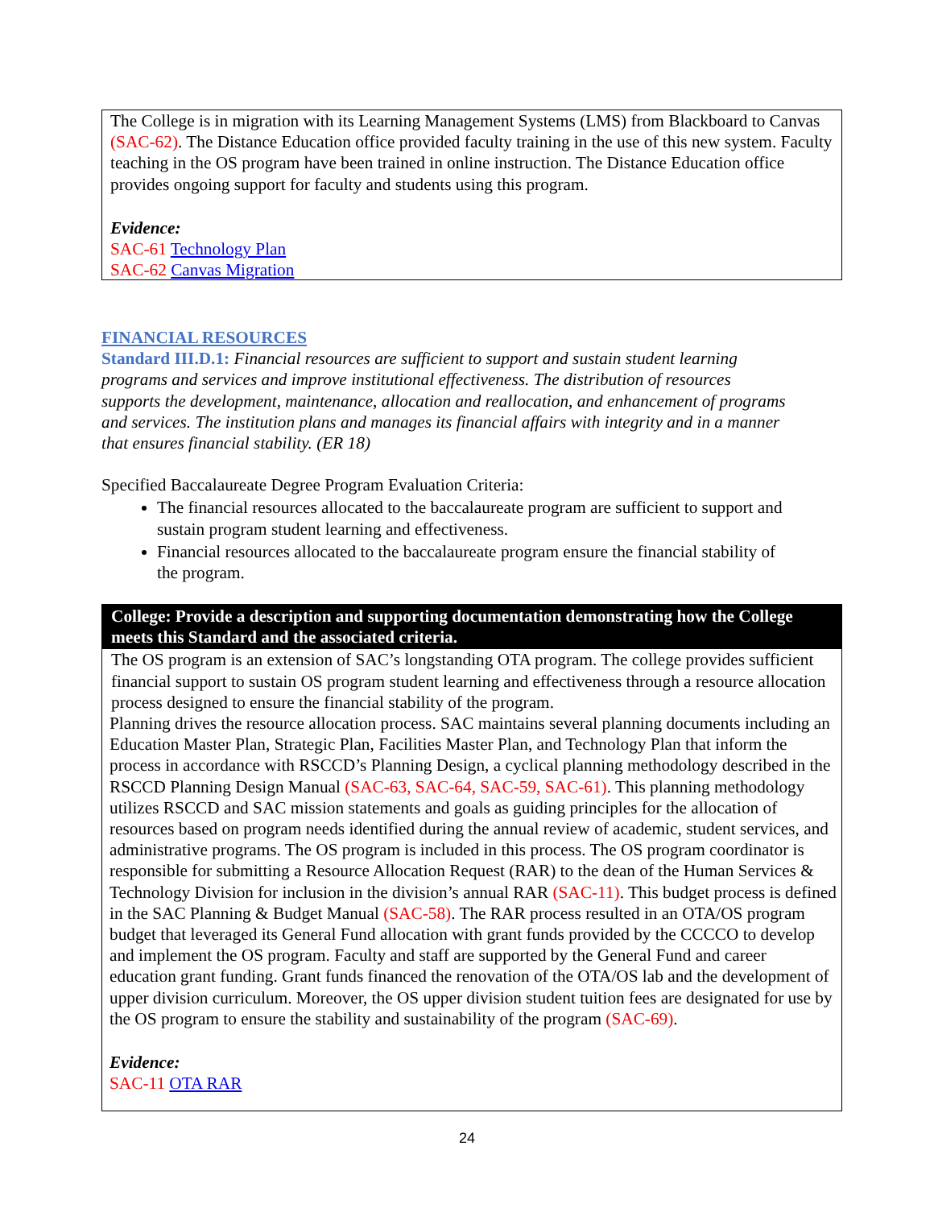The College is in migration with its Learning Management Systems (LMS) from Blackboard to Canvas (SAC-62). The Distance Education office provided faculty training in the use of this new system. Faculty teaching in the OS program have been trained in online instruction. The Distance Education office provides ongoing support for faculty and students using this program.
Evidence:
SAC-61 Technology Plan
SAC-62 Canvas Migration
FINANCIAL RESOURCES
Standard III.D.1: Financial resources are sufficient to support and sustain student learning programs and services and improve institutional effectiveness. The distribution of resources supports the development, maintenance, allocation and reallocation, and enhancement of programs and services. The institution plans and manages its financial affairs with integrity and in a manner that ensures financial stability. (ER 18)
Specified Baccalaureate Degree Program Evaluation Criteria:
The financial resources allocated to the baccalaureate program are sufficient to support and sustain program student learning and effectiveness.
Financial resources allocated to the baccalaureate program ensure the financial stability of the program.
College: Provide a description and supporting documentation demonstrating how the College meets this Standard and the associated criteria.
The OS program is an extension of SAC’s longstanding OTA program. The college provides sufficient financial support to sustain OS program student learning and effectiveness through a resource allocation process designed to ensure the financial stability of the program.
Planning drives the resource allocation process. SAC maintains several planning documents including an Education Master Plan, Strategic Plan, Facilities Master Plan, and Technology Plan that inform the process in accordance with RSCCD’s Planning Design, a cyclical planning methodology described in the RSCCD Planning Design Manual (SAC-63, SAC-64, SAC-59, SAC-61). This planning methodology utilizes RSCCD and SAC mission statements and goals as guiding principles for the allocation of resources based on program needs identified during the annual review of academic, student services, and administrative programs. The OS program is included in this process. The OS program coordinator is responsible for submitting a Resource Allocation Request (RAR) to the dean of the Human Services & Technology Division for inclusion in the division’s annual RAR (SAC-11). This budget process is defined in the SAC Planning & Budget Manual (SAC-58). The RAR process resulted in an OTA/OS program budget that leveraged its General Fund allocation with grant funds provided by the CCCCO to develop and implement the OS program. Faculty and staff are supported by the General Fund and career education grant funding. Grant funds financed the renovation of the OTA/OS lab and the development of upper division curriculum. Moreover, the OS upper division student tuition fees are designated for use by the OS program to ensure the stability and sustainability of the program (SAC-69).
Evidence:
SAC-11 OTA RAR
24